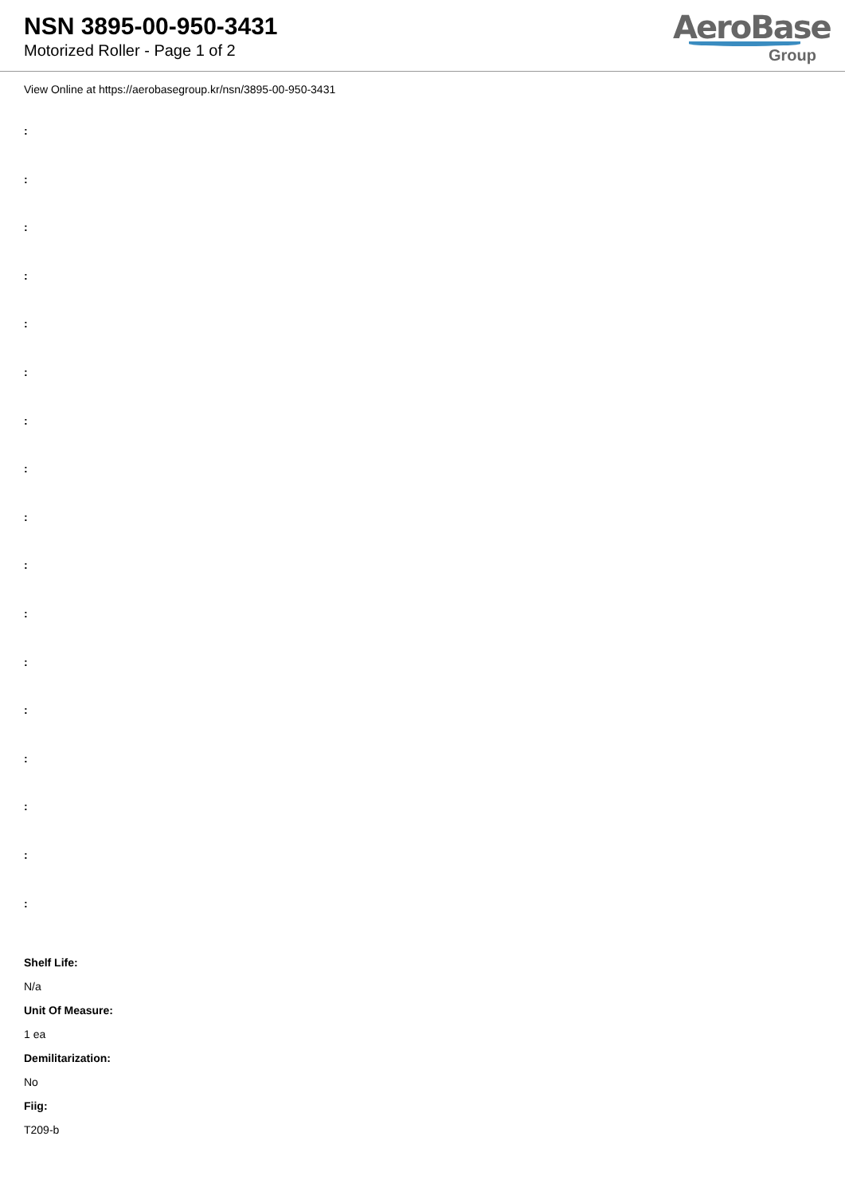NSN 3895-00-950-3431
Motorized Roller - Page 1 of 2
AeroBase
Group
View Online at https://aerobasegroup.kr/nsn/3895-00-950-3431
:
:
:
:
:
:
:
:
:
:
:
:
:
:
:
:
:
Shelf Life:
N/a
Unit Of Measure:
1 ea
Demilitarization:
No
Fiig:
T209-b